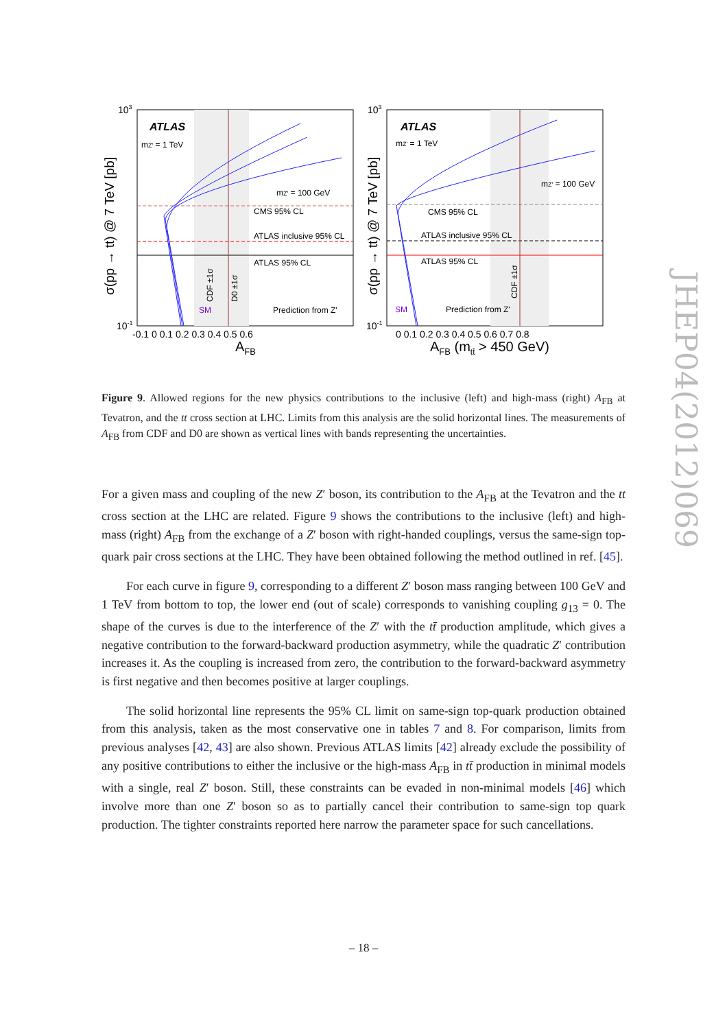ATLAS
mZ' = 1 TeV
mZ' = 100 GeV
CMS 95% CL
ATLAS inclusive 95% CL
ATLAS 95% CL
Prediction from Z'
SM
CDF ±1σ
D0 ±1σ
10-1
103
-0.1 0 0.1 0.2 0.3 0.4 0.5 0.6
AFB
σ(pp → tt) @ 7 TeV [pb]
ATLAS
mZ' = 1 TeV
mZ' = 100 GeV
CMS 95% CL
ATLAS inclusive 95% CL
ATLAS 95% CL
Prediction from Z'
SM
CDF ±1σ
10-1
103
0 0.1 0.2 0.3 0.4 0.5 0.6 0.7 0.8
AFB (mtt̄ > 450 GeV)
σ(pp → tt) @ 7 TeV [pb]
Figure 9. Allowed regions for the new physics contributions to the inclusive (left) and high-mass (right) A<sub>FB</sub> at Tevatron, and the tt cross section at LHC. Limits from this analysis are the solid horizontal lines. The measurements of A<sub>FB</sub> from CDF and D0 are shown as vertical lines with bands representing the uncertainties.
For a given mass and coupling of the new Z′ boson, its contribution to the A<sub>FB</sub> at the Tevatron and the tt cross section at the LHC are related. Figure 9 shows the contributions to the inclusive (left) and high-mass (right) A<sub>FB</sub> from the exchange of a Z′ boson with right-handed couplings, versus the same-sign top-quark pair cross sections at the LHC. They have been obtained following the method outlined in ref. [45].
For each curve in figure 9, corresponding to a different Z′ boson mass ranging between 100 GeV and 1 TeV from bottom to top, the lower end (out of scale) corresponds to vanishing coupling g<sub>13</sub> = 0. The shape of the curves is due to the interference of the Z′ with the tt̄ production amplitude, which gives a negative contribution to the forward-backward production asymmetry, while the quadratic Z′ contribution increases it. As the coupling is increased from zero, the contribution to the forward-backward asymmetry is first negative and then becomes positive at larger couplings.
The solid horizontal line represents the 95% CL limit on same-sign top-quark production obtained from this analysis, taken as the most conservative one in tables 7 and 8. For comparison, limits from previous analyses [42, 43] are also shown. Previous ATLAS limits [42] already exclude the possibility of any positive contributions to either the inclusive or the high-mass A<sub>FB</sub> in tt̄ production in minimal models with a single, real Z′ boson. Still, these constraints can be evaded in non-minimal models [46] which involve more than one Z′ boson so as to partially cancel their contribution to same-sign top quark production. The tighter constraints reported here narrow the parameter space for such cancellations.
JHEP04(2012)069
– 18 –